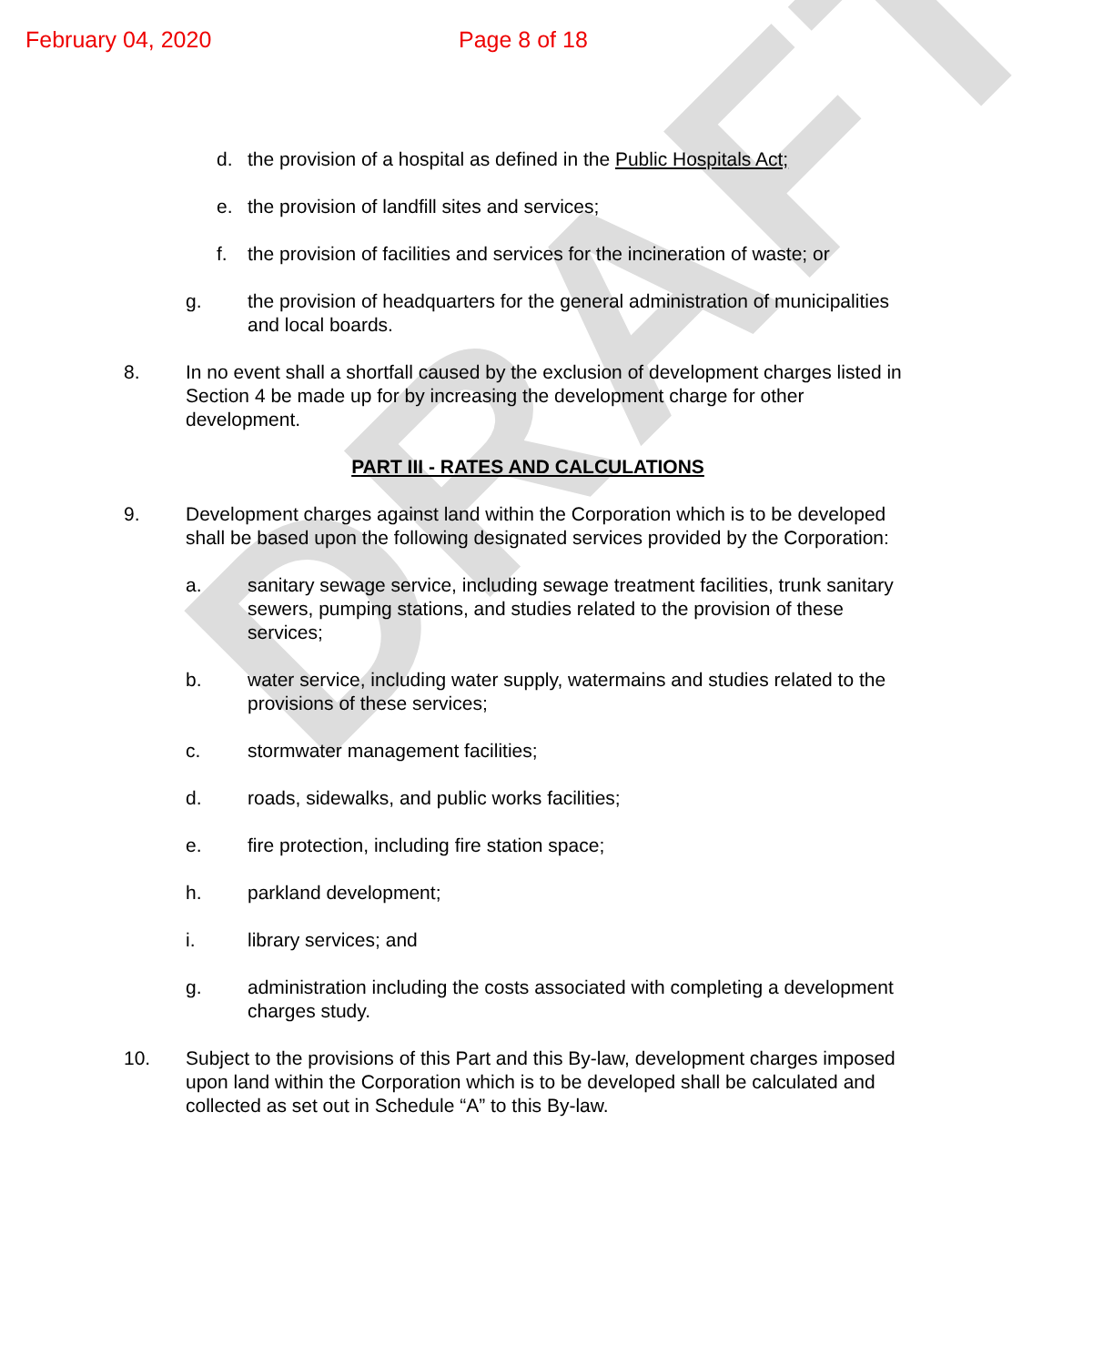DRAFT
February 04, 2020 Page 8 of 18
d. the provision of a hospital as defined in the Public Hospitals Act;
e. the provision of landfill sites and services;
f. the provision of facilities and services for the incineration of waste; or
g. the provision of headquarters for the general administration of municipalities and local boards.
8. In no event shall a shortfall caused by the exclusion of development charges listed in Section 4 be made up for by increasing the development charge for other development.
PART III - RATES AND CALCULATIONS
9. Development charges against land within the Corporation which is to be developed shall be based upon the following designated services provided by the Corporation:
a. sanitary sewage service, including sewage treatment facilities, trunk sanitary sewers, pumping stations, and studies related to the provision of these services;
b. water service, including water supply, watermains and studies related to the provisions of these services;
c. stormwater management facilities;
d. roads, sidewalks, and public works facilities;
e. fire protection, including fire station space;
h. parkland development;
i. library services; and
g. administration including the costs associated with completing a development charges study.
10. Subject to the provisions of this Part and this By-law, development charges imposed upon land within the Corporation which is to be developed shall be calculated and collected as set out in Schedule “A” to this By-law.